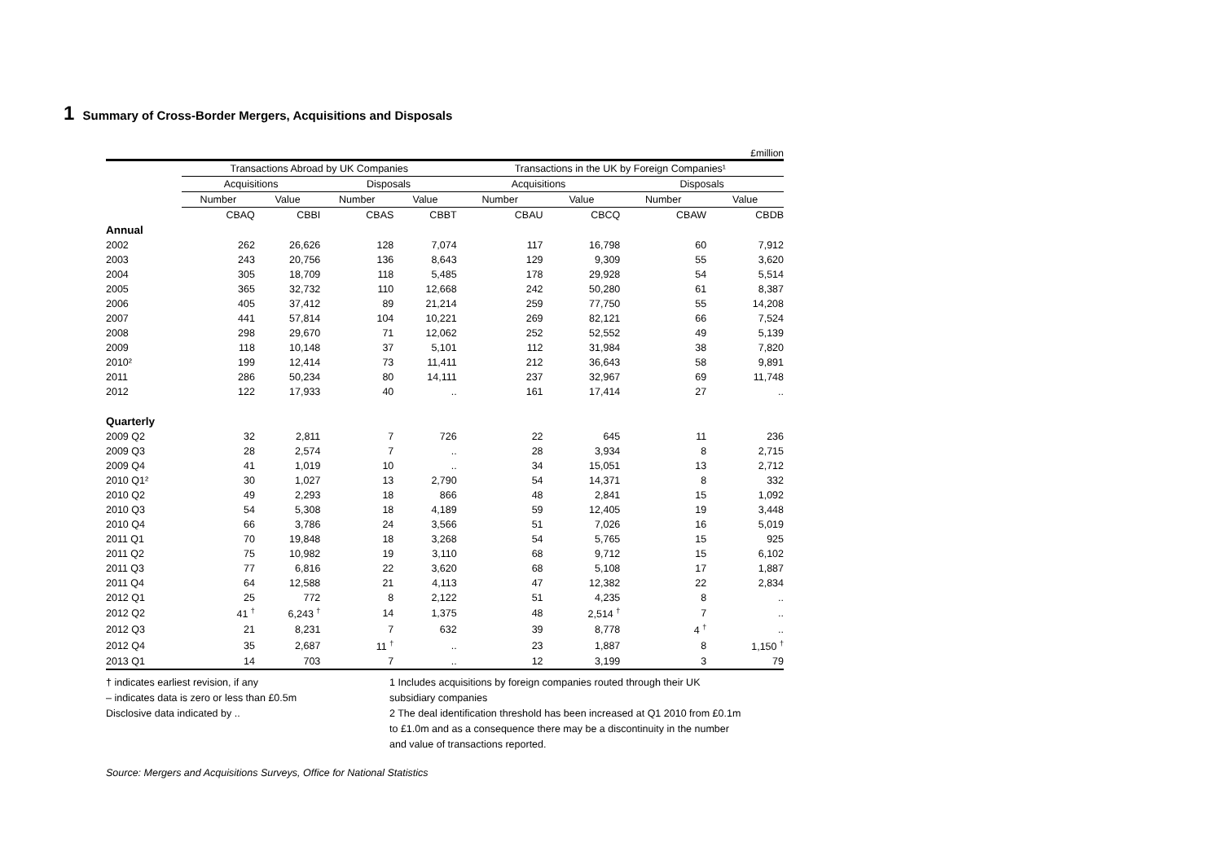1 Summary of Cross-Border Mergers, Acquisitions and Disposals
£million
| | Transactions Abroad by UK Companies | | | | | Transactions in the UK by Foreign Companies¹ | | | |
| --- | --- | --- | --- | --- | --- | --- | --- | --- | --- |
| | Acquisitions | | Disposals | | | Acquisitions | | Disposals | |
| | Number | Value | Number | Value | | Number | Value | Number | Value |
| | CBAQ | CBBI | CBAS | CBBT | | CBAU | CBCQ | CBAW | CBDB |
| Annual | | | | | | | | | |
| 2002 | 262 | 26,626 | 128 | 7,074 | | 117 | 16,798 | 60 | 7,912 |
| 2003 | 243 | 20,756 | 136 | 8,643 | | 129 | 9,309 | 55 | 3,620 |
| 2004 | 305 | 18,709 | 118 | 5,485 | | 178 | 29,928 | 54 | 5,514 |
| 2005 | 365 | 32,732 | 110 | 12,668 | | 242 | 50,280 | 61 | 8,387 |
| 2006 | 405 | 37,412 | 89 | 21,214 | | 259 | 77,750 | 55 | 14,208 |
| 2007 | 441 | 57,814 | 104 | 10,221 | | 269 | 82,121 | 66 | 7,524 |
| 2008 | 298 | 29,670 | 71 | 12,062 | | 252 | 52,552 | 49 | 5,139 |
| 2009 | 118 | 10,148 | 37 | 5,101 | | 112 | 31,984 | 38 | 7,820 |
| 2010² | 199 | 12,414 | 73 | 11,411 | | 212 | 36,643 | 58 | 9,891 |
| 2011 | 286 | 50,234 | 80 | 14,111 | | 237 | 32,967 | 69 | 11,748 |
| 2012 | 122 | 17,933 | 40 | .. | | 161 | 17,414 | 27 | .. |
| Quarterly | | | | | | | | | |
| 2009 Q2 | 32 | 2,811 | 7 | 726 | | 22 | 645 | 11 | 236 |
| 2009 Q3 | 28 | 2,574 | 7 | .. | | 28 | 3,934 | 8 | 2,715 |
| 2009 Q4 | 41 | 1,019 | 10 | .. | | 34 | 15,051 | 13 | 2,712 |
| 2010 Q1² | 30 | 1,027 | 13 | 2,790 | | 54 | 14,371 | 8 | 332 |
| 2010 Q2 | 49 | 2,293 | 18 | 866 | | 48 | 2,841 | 15 | 1,092 |
| 2010 Q3 | 54 | 5,308 | 18 | 4,189 | | 59 | 12,405 | 19 | 3,448 |
| 2010 Q4 | 66 | 3,786 | 24 | 3,566 | | 51 | 7,026 | 16 | 5,019 |
| 2011 Q1 | 70 | 19,848 | 18 | 3,268 | | 54 | 5,765 | 15 | 925 |
| 2011 Q2 | 75 | 10,982 | 19 | 3,110 | | 68 | 9,712 | 15 | 6,102 |
| 2011 Q3 | 77 | 6,816 | 22 | 3,620 | | 68 | 5,108 | 17 | 1,887 |
| 2011 Q4 | 64 | 12,588 | 21 | 4,113 | | 47 | 12,382 | 22 | 2,834 |
| 2012 Q1 | 25 | 772 | 8 | 2,122 | | 51 | 4,235 | 8 | .. |
| 2012 Q2 | 41 <sup>†</sup> | 6,243 <sup>†</sup> | 14 | 1,375 | | 48 | 2,514 <sup>†</sup> | 7 | .. |
| 2012 Q3 | 21 | 8,231 | 7 | 632 | | 39 | 8,778 | 4 <sup>†</sup> | .. |
| 2012 Q4 | 35 | 2,687 | 11 <sup>†</sup> | .. | | 23 | 1,887 | 8 | 1,150 <sup>†</sup> |
| 2013 Q1 | 14 | 703 | 7 | .. | | 12 | 3,199 | 3 | 79 |
† indicates earliest revision, if any
– indicates data is zero or less than £0.5m
Disclosive data indicated by ..
1 Includes acquisitions by foreign companies routed through their UK
subsidiary companies
2 The deal identification threshold has been increased at Q1 2010 from £0.1m
to £1.0m and as a consequence there may be a discontinuity in the number
and value of transactions reported.
Source: Mergers and Acquisitions Surveys, Office for National Statistics